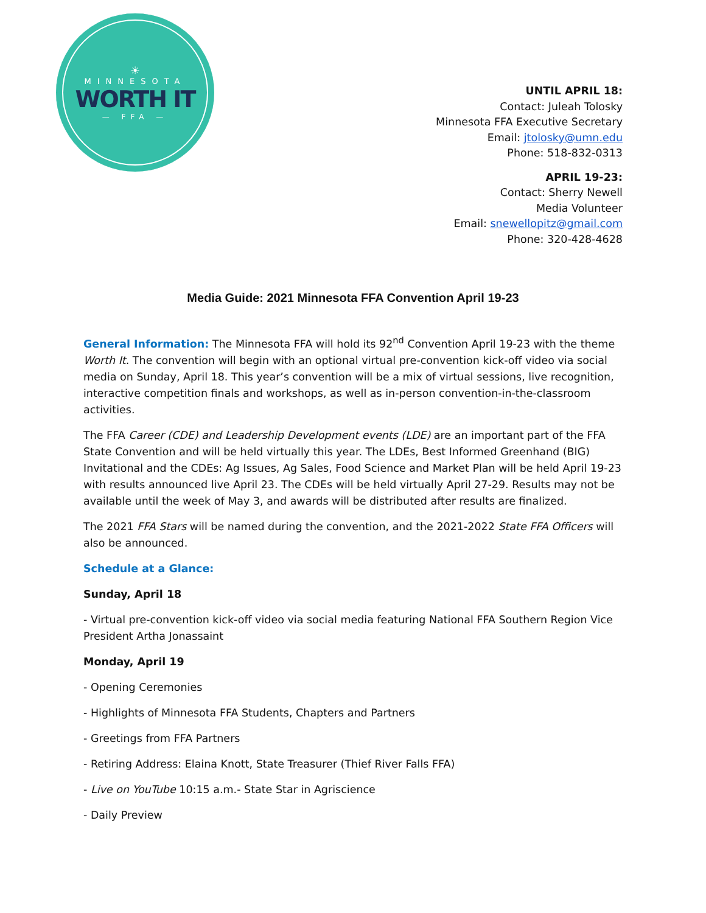☀
MINNESOTA
WORTH IT
— FFA —
UNTIL APRIL 18:
Contact: Juleah Tolosky
Minnesota FFA Executive Secretary
Email: jtolosky@umn.edu
Phone: 518-832-0313
APRIL 19-23:
Contact: Sherry Newell
Media Volunteer
Email: snewellopitz@gmail.com
Phone: 320-428-4628
Media Guide: 2021 Minnesota FFA Convention April 19-23
General Information: The Minnesota FFA will hold its 92<sup>nd</sup> Convention April 19-23 with the theme Worth It. The convention will begin with an optional virtual pre-convention kick-off video via social media on Sunday, April 18. This year’s convention will be a mix of virtual sessions, live recognition, interactive competition finals and workshops, as well as in-person convention-in-the-classroom activities.
The FFA Career (CDE) and Leadership Development events (LDE) are an important part of the FFA State Convention and will be held virtually this year. The LDEs, Best Informed Greenhand (BIG) Invitational and the CDEs: Ag Issues, Ag Sales, Food Science and Market Plan will be held April 19-23 with results announced live April 23. The CDEs will be held virtually April 27-29. Results may not be available until the week of May 3, and awards will be distributed after results are finalized.
The 2021 FFA Stars will be named during the convention, and the 2021-2022 State FFA Officers will also be announced.
Schedule at a Glance:
Sunday, April 18
- Virtual pre-convention kick-off video via social media featuring National FFA Southern Region Vice President Artha Jonassaint
Monday, April 19
- Opening Ceremonies
- Highlights of Minnesota FFA Students, Chapters and Partners
- Greetings from FFA Partners
- Retiring Address: Elaina Knott, State Treasurer (Thief River Falls FFA)
- Live on YouTube 10:15 a.m.- State Star in Agriscience
- Daily Preview